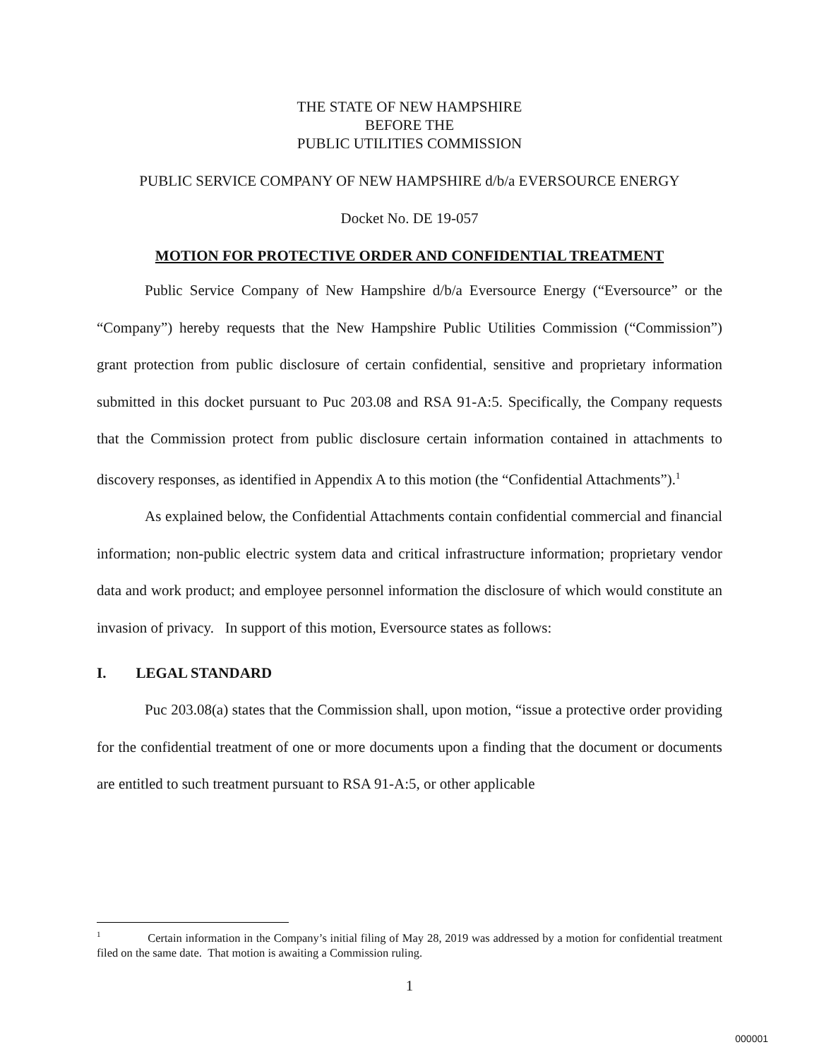THE STATE OF NEW HAMPSHIRE
BEFORE THE
PUBLIC UTILITIES COMMISSION
PUBLIC SERVICE COMPANY OF NEW HAMPSHIRE d/b/a EVERSOURCE ENERGY
Docket No. DE 19-057
MOTION FOR PROTECTIVE ORDER AND CONFIDENTIAL TREATMENT
Public Service Company of New Hampshire d/b/a Eversource Energy (“Eversource” or the “Company”) hereby requests that the New Hampshire Public Utilities Commission (“Commission”) grant protection from public disclosure of certain confidential, sensitive and proprietary information submitted in this docket pursuant to Puc 203.08 and RSA 91-A:5. Specifically, the Company requests that the Commission protect from public disclosure certain information contained in attachments to discovery responses, as identified in Appendix A to this motion (the “Confidential Attachments”).<sup>1</sup>
As explained below, the Confidential Attachments contain confidential commercial and financial information; non-public electric system data and critical infrastructure information; proprietary vendor data and work product; and employee personnel information the disclosure of which would constitute an invasion of privacy. In support of this motion, Eversource states as follows:
I. LEGAL STANDARD
Puc 203.08(a) states that the Commission shall, upon motion, “issue a protective order providing for the confidential treatment of one or more documents upon a finding that the document or documents are entitled to such treatment pursuant to RSA 91-A:5, or other applicable
<sup>1</sup> Certain information in the Company’s initial filing of May 28, 2019 was addressed by a motion for confidential treatment filed on the same date. That motion is awaiting a Commission ruling.
1
000001